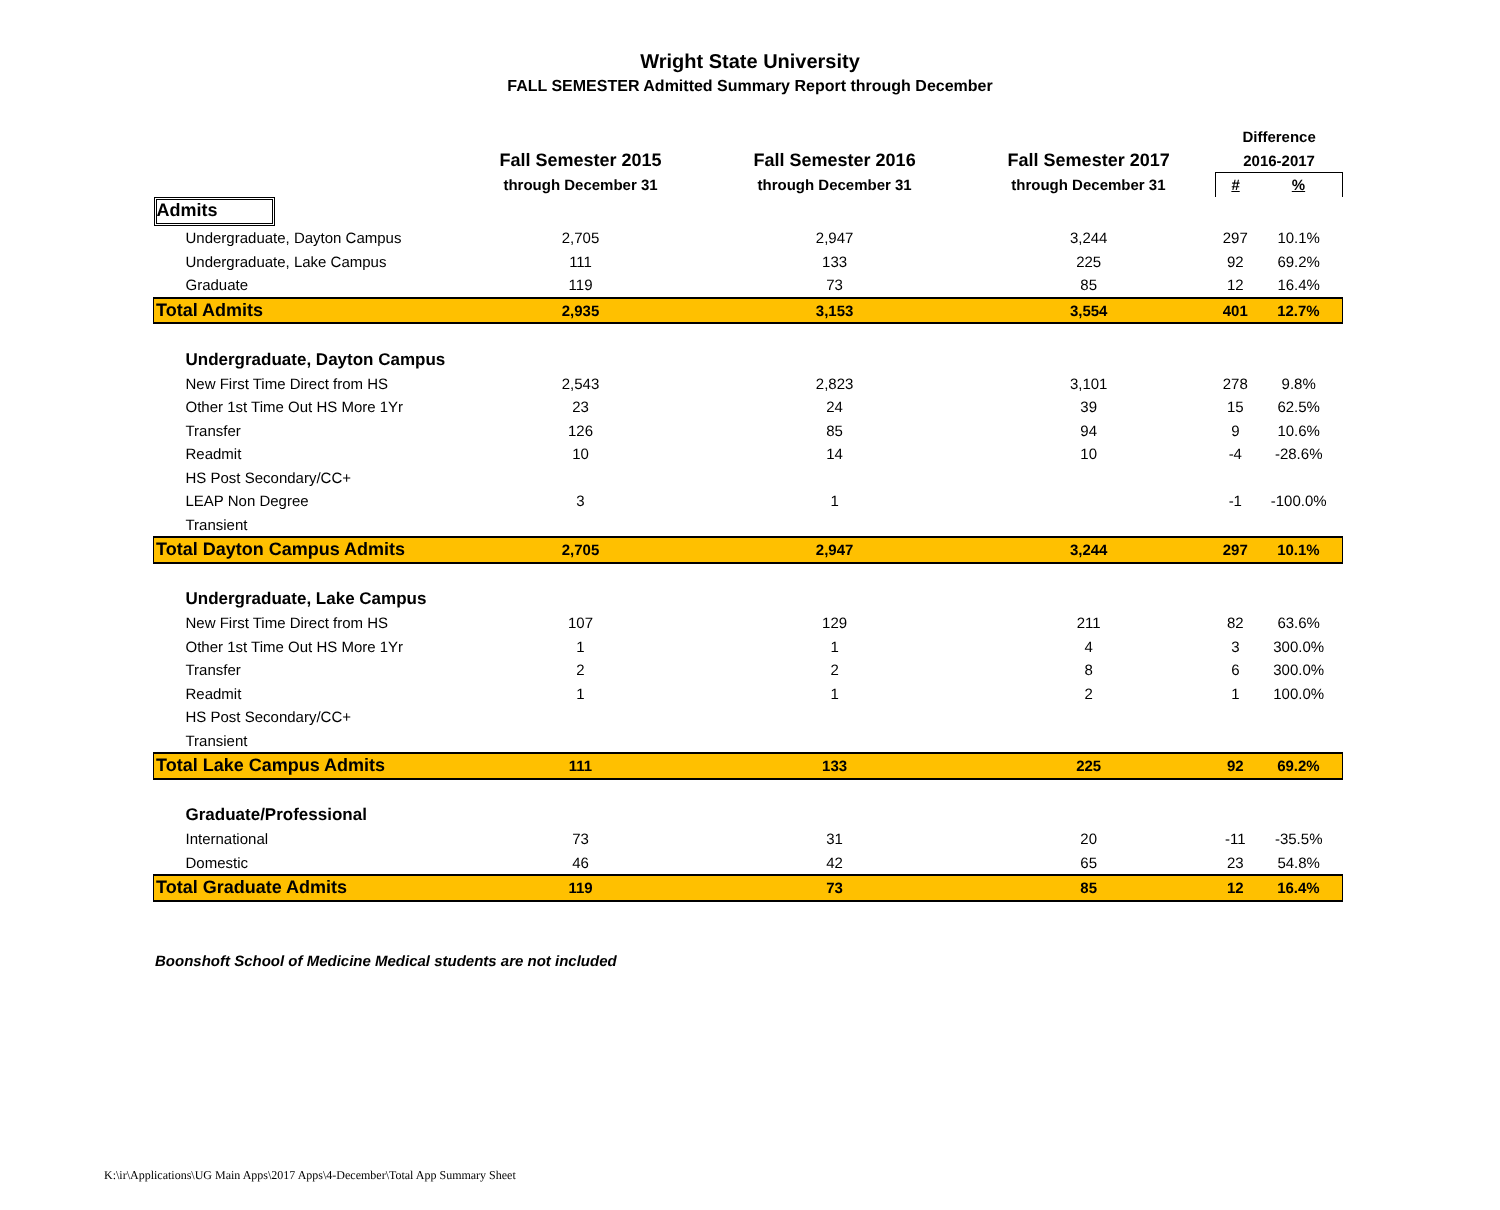Wright State University
FALL SEMESTER Admitted Summary Report through December
| | | | | Difference | |
| --- | --- | --- | --- | --- | --- |
| | Fall Semester 2015 | Fall Semester 2016 | Fall Semester 2017 | 2016-2017 | |
| | through December 31 | through December 31 | through December 31 | # | % |
| Admits | | | | | |
| Undergraduate, Dayton Campus | 2,705 | 2,947 | 3,244 | 297 | 10.1% |
| Undergraduate, Lake Campus | 111 | 133 | 225 | 92 | 69.2% |
| Graduate | 119 | 73 | 85 | 12 | 16.4% |
| Total Admits | 2,935 | 3,153 | 3,554 | 401 | 12.7% |
| Undergraduate, Dayton Campus | | | | | |
| New First Time Direct from HS | 2,543 | 2,823 | 3,101 | 278 | 9.8% |
| Other 1st Time Out HS More 1Yr | 23 | 24 | 39 | 15 | 62.5% |
| Transfer | 126 | 85 | 94 | 9 | 10.6% |
| Readmit | 10 | 14 | 10 | -4 | -28.6% |
| HS Post Secondary/CC+ | | | | | |
| LEAP Non Degree | 3 | 1 | | -1 | -100.0% |
| Transient | | | | | |
| Total Dayton Campus Admits | 2,705 | 2,947 | 3,244 | 297 | 10.1% |
| Undergraduate, Lake Campus | | | | | |
| New First Time Direct from HS | 107 | 129 | 211 | 82 | 63.6% |
| Other 1st Time Out HS More 1Yr | 1 | 1 | 4 | 3 | 300.0% |
| Transfer | 2 | 2 | 8 | 6 | 300.0% |
| Readmit | 1 | 1 | 2 | 1 | 100.0% |
| HS Post Secondary/CC+ | | | | | |
| Transient | | | | | |
| Total Lake Campus Admits | 111 | 133 | 225 | 92 | 69.2% |
| Graduate/Professional | | | | | |
| International | 73 | 31 | 20 | -11 | -35.5% |
| Domestic | 46 | 42 | 65 | 23 | 54.8% |
| Total Graduate Admits | 119 | 73 | 85 | 12 | 16.4% |
Boonshoft School of Medicine Medical students are not included
K:\ir\Applications\UG Main Apps\2017 Apps\4-December\Total App Summary Sheet